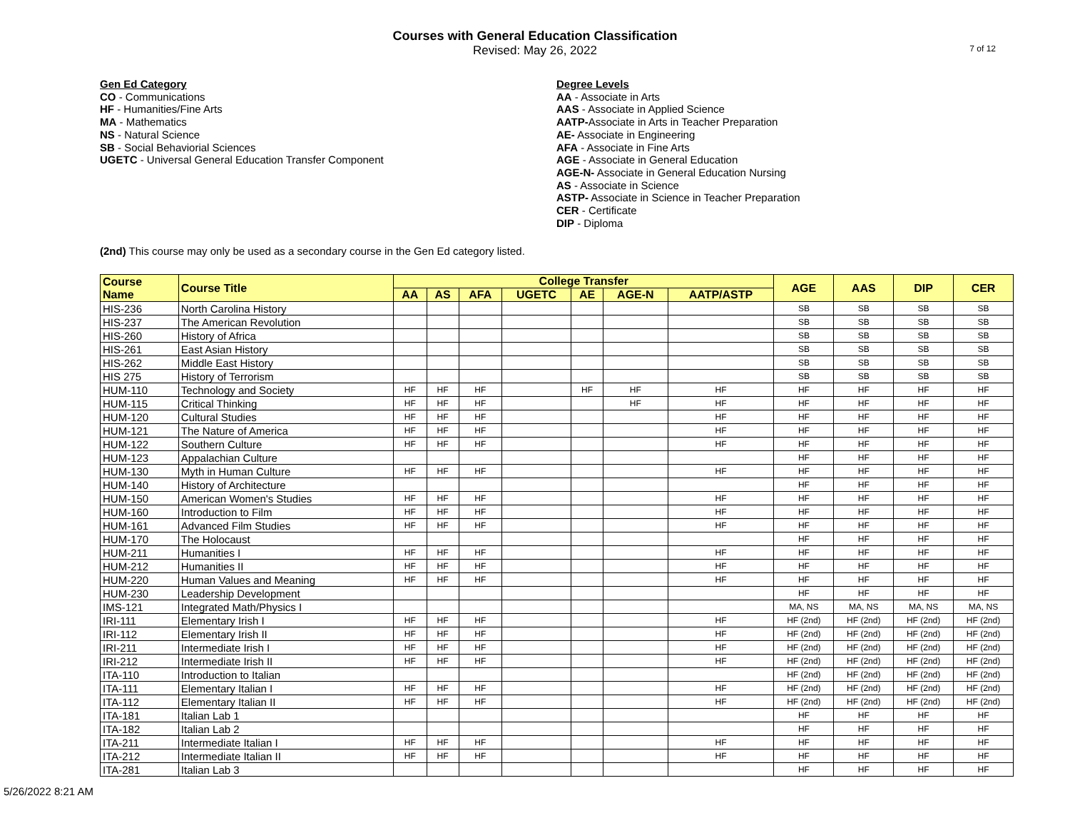Courses with General Education Classification
Revised: May 26, 2022
7 of 12
Gen Ed Category
CO - Communications
HF - Humanities/Fine Arts
MA - Mathematics
NS - Natural Science
SB - Social Behaviorial Sciences
UGETC - Universal General Education Transfer Component
Degree Levels
AA - Associate in Arts
AAS - Associate in Applied Science
AATP-Associate in Arts in Teacher Preparation
AE- Associate in Engineering
AFA - Associate in Fine Arts
AGE - Associate in General Education
AGE-N- Associate in General Education Nursing
AS - Associate in Science
ASTP- Associate in Science in Teacher Preparation
CER - Certificate
DIP - Diploma
(2nd) This course may only be used as a secondary course in the Gen Ed category listed.
| Course Name | Course Title | College Transfer | | | | | | | AGE | AAS | DIP | CER |
| --- | --- | --- | --- | --- | --- | --- | --- | --- | --- | --- | --- | --- |
| | | AA | AS | AFA | UGETC | AE | AGE-N | AATP/ASTP | | | | |
| HIS-236 | North Carolina History | | | | | | | | SB | SB | SB | SB |
| HIS-237 | The American Revolution | | | | | | | | SB | SB | SB | SB |
| HIS-260 | History of Africa | | | | | | | | SB | SB | SB | SB |
| HIS-261 | East Asian History | | | | | | | | SB | SB | SB | SB |
| HIS-262 | Middle East History | | | | | | | | SB | SB | SB | SB |
| HIS 275 | History of Terrorism | | | | | | | | SB | SB | SB | SB |
| HUM-110 | Technology and Society | HF | HF | HF | | HF | HF | HF | HF | HF | HF | HF |
| HUM-115 | Critical Thinking | HF | HF | HF | | | HF | HF | HF | HF | HF | HF |
| HUM-120 | Cultural Studies | HF | HF | HF | | | | HF | HF | HF | HF | HF |
| HUM-121 | The Nature of America | HF | HF | HF | | | | HF | HF | HF | HF | HF |
| HUM-122 | Southern Culture | HF | HF | HF | | | | HF | HF | HF | HF | HF |
| HUM-123 | Appalachian Culture | | | | | | | | HF | HF | HF | HF |
| HUM-130 | Myth in Human Culture | HF | HF | HF | | | | HF | HF | HF | HF | HF |
| HUM-140 | History of Architecture | | | | | | | | HF | HF | HF | HF |
| HUM-150 | American Women's Studies | HF | HF | HF | | | | HF | HF | HF | HF | HF |
| HUM-160 | Introduction to Film | HF | HF | HF | | | | HF | HF | HF | HF | HF |
| HUM-161 | Advanced Film Studies | HF | HF | HF | | | | HF | HF | HF | HF | HF |
| HUM-170 | The Holocaust | | | | | | | | HF | HF | HF | HF |
| HUM-211 | Humanities I | HF | HF | HF | | | | HF | HF | HF | HF | HF |
| HUM-212 | Humanities II | HF | HF | HF | | | | HF | HF | HF | HF | HF |
| HUM-220 | Human Values and Meaning | HF | HF | HF | | | | HF | HF | HF | HF | HF |
| HUM-230 | Leadership Development | | | | | | | | HF | HF | HF | HF |
| IMS-121 | Integrated Math/Physics I | | | | | | | | MA, NS | MA, NS | MA, NS | MA, NS |
| IRI-111 | Elementary Irish I | HF | HF | HF | | | | HF | HF (2nd) | HF (2nd) | HF (2nd) | HF (2nd) |
| IRI-112 | Elementary Irish II | HF | HF | HF | | | | HF | HF (2nd) | HF (2nd) | HF (2nd) | HF (2nd) |
| IRI-211 | Intermediate Irish I | HF | HF | HF | | | | HF | HF (2nd) | HF (2nd) | HF (2nd) | HF (2nd) |
| IRI-212 | Intermediate Irish II | HF | HF | HF | | | | HF | HF (2nd) | HF (2nd) | HF (2nd) | HF (2nd) |
| ITA-110 | Introduction to Italian | | | | | | | | HF (2nd) | HF (2nd) | HF (2nd) | HF (2nd) |
| ITA-111 | Elementary Italian I | HF | HF | HF | | | | HF | HF (2nd) | HF (2nd) | HF (2nd) | HF (2nd) |
| ITA-112 | Elementary Italian II | HF | HF | HF | | | | HF | HF (2nd) | HF (2nd) | HF (2nd) | HF (2nd) |
| ITA-181 | Italian Lab 1 | | | | | | | | HF | HF | HF | HF |
| ITA-182 | Italian Lab 2 | | | | | | | | HF | HF | HF | HF |
| ITA-211 | Intermediate Italian I | HF | HF | HF | | | | HF | HF | HF | HF | HF |
| ITA-212 | Intermediate Italian II | HF | HF | HF | | | | HF | HF | HF | HF | HF |
| ITA-281 | Italian Lab 3 | | | | | | | | HF | HF | HF | HF |
5/26/2022 8:21 AM